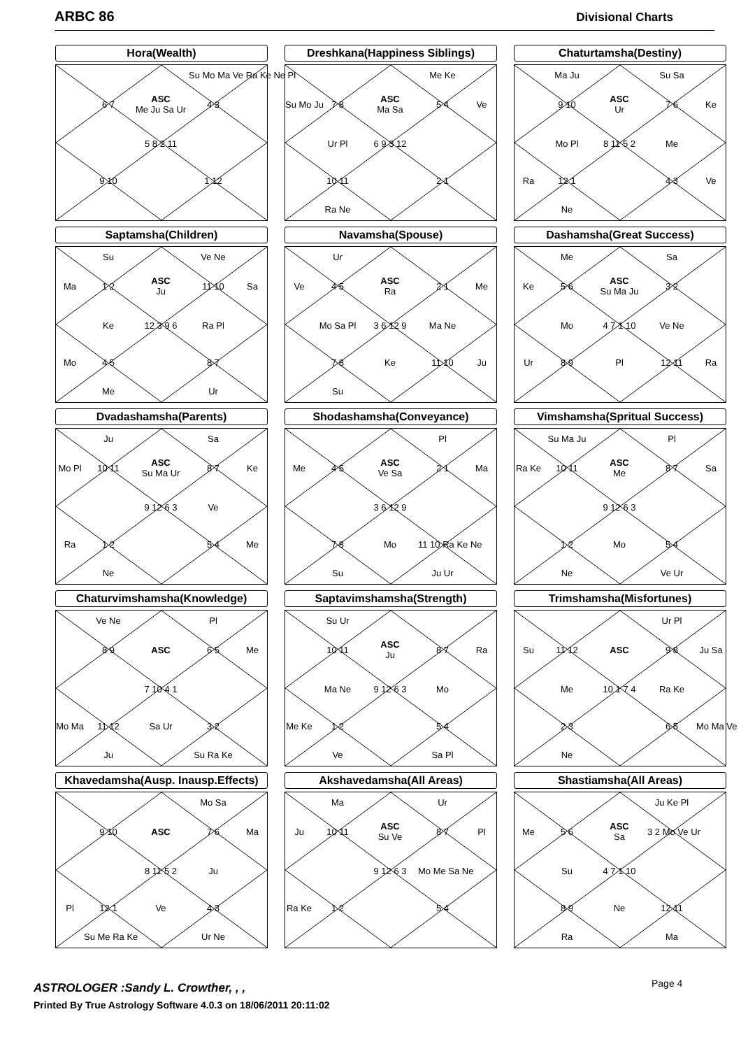ARBC 86 Divisional Charts
Hora(Wealth)
Su Mo Ma Ve Ra Ke Ne Pl
6 7
ASC
Me Ju Sa Ur
4 3
5 8 2 11
9 10
1 12
Dreshkana(Happiness Siblings)
Me Ke
Su Mo Ju
7 8
ASC
Ma Sa
5 4
Ve
Ur Pl
6 9 3 12
10 11
2 1
Ra Ne
Chaturtamsha(Destiny)
Ma Ju
Su Sa
9 10
ASC
Ur
7 6
Ke
Mo Pl
8 11 5 2
Me
Ra
12 1
4 3
Ve
Ne
Saptamsha(Children)
Su
Ve Ne
Ma
1 2
ASC
Ju
11 10
Sa
Ke
12 3 9 6
Ra Pl
Mo
4 5
8 7
Me
Ur
Navamsha(Spouse)
Ur
Ve
4 5
ASC
Ra
2 1
Me
Mo Sa Pl
3 6 12 9
Ma Ne
7 8
Ke
11 10
Ju
Su
Dashamsha(Great Success)
Me
Sa
Ke
5 6
ASC
Su Ma Ju
3 2
Mo
4 7 1 10
Ve Ne
Ur
8 9
Pl
12 11
Ra
Dvadashamsha(Parents)
Ju
Sa
Mo Pl
10 11
ASC
Su Ma Ur
8 7
Ke
9 12 6 3
Ve
Ra
1 2
5 4
Me
Ne
Shodashamsha(Conveyance)
Pl
Me
4 5
ASC
Ve Sa
2 1
Ma
3 6 12 9
7 8
Mo
11 10 Ra Ke Ne
Su
Ju Ur
Vimshamsha(Spritual Success)
Su Ma Ju
Pl
Ra Ke
10 11
ASC
Me
8 7
Sa
9 12 6 3
1 2
Mo
5 4
Ne
Ve Ur
Chaturvimshamsha(Knowledge)
Ve Ne
Pl
8 9
ASC
6 5
Me
7 10 4 1
Mo Ma
11 12
Sa Ur
3 2
Ju
Su Ra Ke
Saptavimshamsha(Strength)
Su Ur
10 11
ASC
Ju
8 7
Ra
Ma Ne
9 12 6 3
Mo
Me Ke
1 2
5 4
Ve
Sa Pl
Trimshamsha(Misfortunes)
Ur Pl
Su
11 12
ASC
9 8
Ju Sa
Me
10 1 7 4
Ra Ke
2 3
6 5
Mo Ma Ve
Ne
Khavedamsha(Ausp. Inausp.Effects)
Mo Sa
9 10
ASC
7 6
Ma
8 11 5 2
Ju
Pl
12 1
Ve
4 3
Su Me Ra Ke
Ur Ne
Akshavedamsha(All Areas)
Ma
Ur
Ju
10 11
ASC
Su Ve
8 7
Pl
9 12 6 3
Mo Me Sa Ne
Ra Ke
1 2
5 4
Shastiamsha(All Areas)
Ju Ke Pl
Me
5 6
ASC
Sa
3 2 Mo Ve Ur
Su
4 7 1 10
8 9
Ne
12 11
Ra
Ma
ASTROLOGER :Sandy L. Crowther, , ,
Printed By True Astrology Software 4.0.3 on 18/06/2011 20:11:02
Page 4